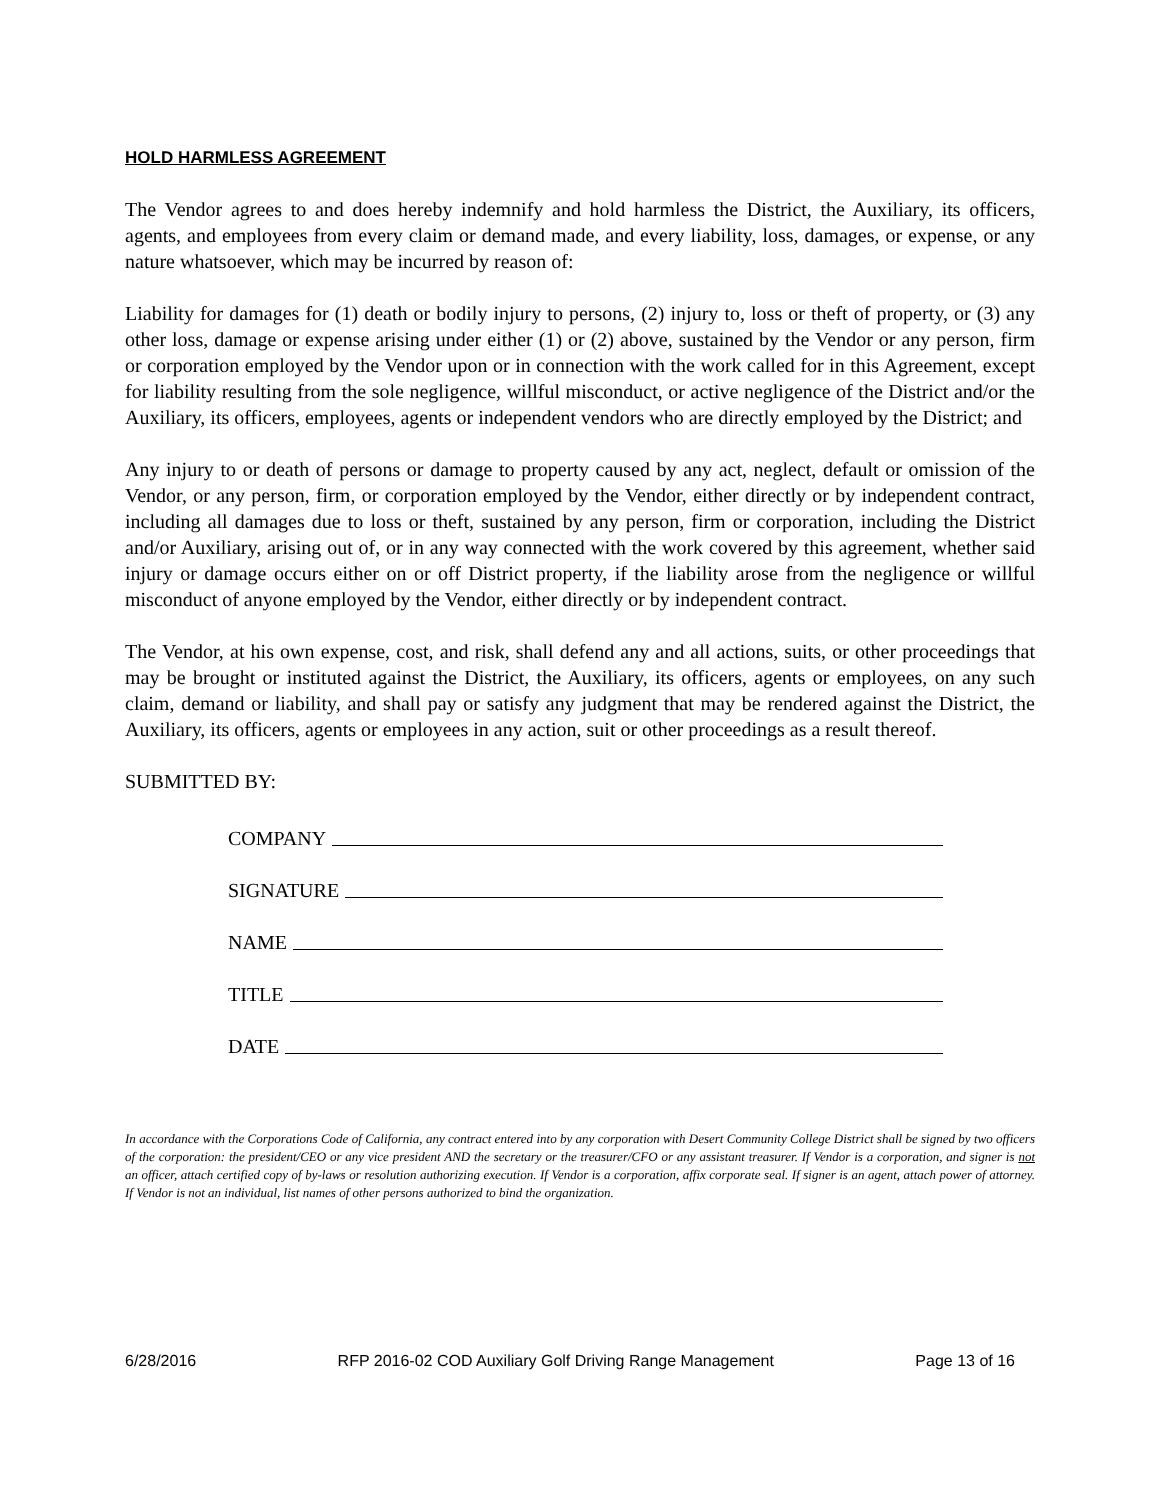HOLD HARMLESS AGREEMENT
The Vendor agrees to and does hereby indemnify and hold harmless the District, the Auxiliary, its officers, agents, and employees from every claim or demand made, and every liability, loss, damages, or expense, or any nature whatsoever, which may be incurred by reason of:
Liability for damages for (1) death or bodily injury to persons, (2) injury to, loss or theft of property, or (3) any other loss, damage or expense arising under either (1) or (2) above, sustained by the Vendor or any person, firm or corporation employed by the Vendor upon or in connection with the work called for in this Agreement, except for liability resulting from the sole negligence, willful misconduct, or active negligence of the District and/or the Auxiliary, its officers, employees, agents or independent vendors who are directly employed by the District; and
Any injury to or death of persons or damage to property caused by any act, neglect, default or omission of the Vendor, or any person, firm, or corporation employed by the Vendor, either directly or by independent contract, including all damages due to loss or theft, sustained by any person, firm or corporation, including the District and/or Auxiliary, arising out of, or in any way connected with the work covered by this agreement, whether said injury or damage occurs either on or off District property, if the liability arose from the negligence or willful misconduct of anyone employed by the Vendor, either directly or by independent contract.
The Vendor, at his own expense, cost, and risk, shall defend any and all actions, suits, or other proceedings that may be brought or instituted against the District, the Auxiliary, its officers, agents or employees, on any such claim, demand or liability, and shall pay or satisfy any judgment that may be rendered against the District, the Auxiliary, its officers, agents or employees in any action, suit or other proceedings as a result thereof.
SUBMITTED BY:
COMPANY
SIGNATURE
NAME
TITLE
DATE
In accordance with the Corporations Code of California, any contract entered into by any corporation with Desert Community College District shall be signed by two officers of the corporation: the president/CEO or any vice president AND the secretary or the treasurer/CFO or any assistant treasurer. If Vendor is a corporation, and signer is not an officer, attach certified copy of by-laws or resolution authorizing execution. If Vendor is a corporation, affix corporate seal. If signer is an agent, attach power of attorney. If Vendor is not an individual, list names of other persons authorized to bind the organization.
6/28/2016 RFP 2016-02 COD Auxiliary Golf Driving Range Management Page 13 of 16